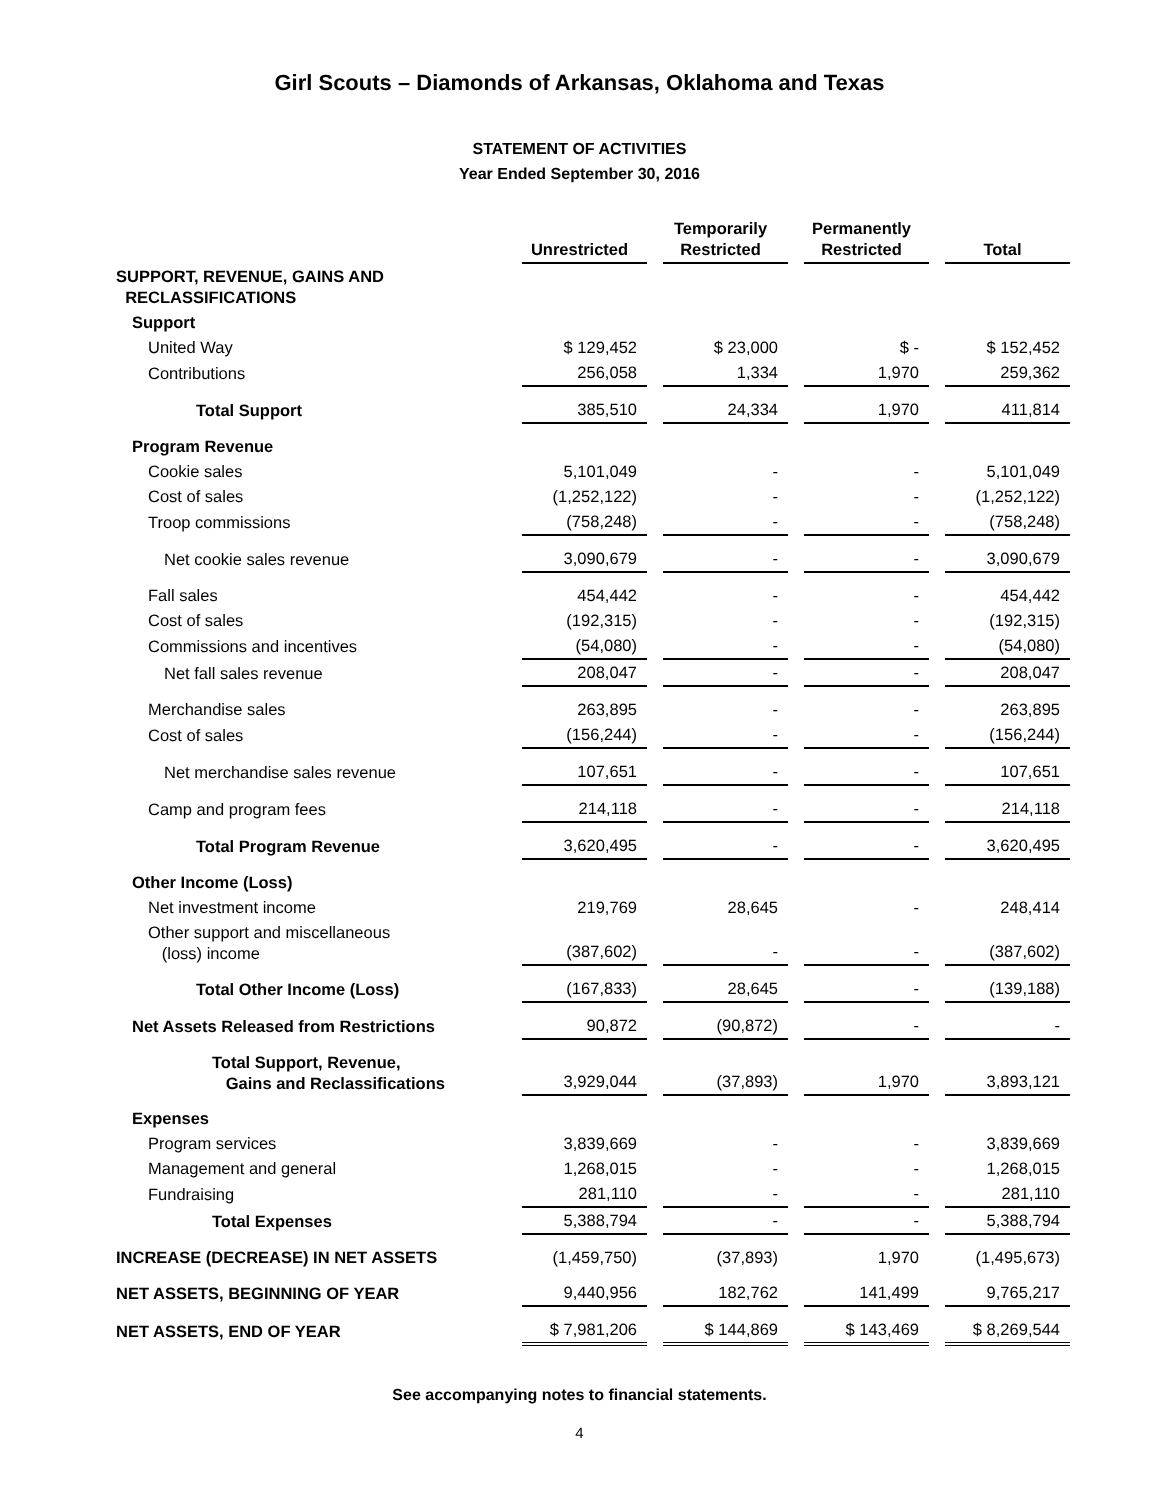Girl Scouts – Diamonds of Arkansas, Oklahoma and Texas
STATEMENT OF ACTIVITIES
Year Ended September 30, 2016
| | Unrestricted | Temporarily Restricted | Permanently Restricted | Total |
| SUPPORT, REVENUE, GAINS AND RECLASSIFICATIONS | | | | |
| Support | | | | |
| United Way | $ 129,452 | $ 23,000 | $ - | $ 152,452 |
| Contributions | 256,058 | 1,334 | 1,970 | 259,362 |
| Total Support | 385,510 | 24,334 | 1,970 | 411,814 |
| Program Revenue | | | | |
| Cookie sales | 5,101,049 | - | - | 5,101,049 |
| Cost of sales | (1,252,122) | - | - | (1,252,122) |
| Troop commissions | (758,248) | - | - | (758,248) |
| Net cookie sales revenue | 3,090,679 | - | - | 3,090,679 |
| Fall sales | 454,442 | - | - | 454,442 |
| Cost of sales | (192,315) | - | - | (192,315) |
| Commissions and incentives | (54,080) | - | - | (54,080) |
| Net fall sales revenue | 208,047 | - | - | 208,047 |
| Merchandise sales | 263,895 | - | - | 263,895 |
| Cost of sales | (156,244) | - | - | (156,244) |
| Net merchandise sales revenue | 107,651 | - | - | 107,651 |
| Camp and program fees | 214,118 | - | - | 214,118 |
| Total Program Revenue | 3,620,495 | - | - | 3,620,495 |
| Other Income (Loss) | | | | |
| Net investment income | 219,769 | 28,645 | - | 248,414 |
| Other support and miscellaneous (loss) income | (387,602) | - | - | (387,602) |
| Total Other Income (Loss) | (167,833) | 28,645 | - | (139,188) |
| Net Assets Released from Restrictions | 90,872 | (90,872) | - | - |
| Total Support, Revenue, Gains and Reclassifications | 3,929,044 | (37,893) | 1,970 | 3,893,121 |
| Expenses | | | | |
| Program services | 3,839,669 | - | - | 3,839,669 |
| Management and general | 1,268,015 | - | - | 1,268,015 |
| Fundraising | 281,110 | - | - | 281,110 |
| Total Expenses | 5,388,794 | - | - | 5,388,794 |
| INCREASE (DECREASE) IN NET ASSETS | (1,459,750) | (37,893) | 1,970 | (1,495,673) |
| NET ASSETS, BEGINNING OF YEAR | 9,440,956 | 182,762 | 141,499 | 9,765,217 |
| NET ASSETS, END OF YEAR | $ 7,981,206 | $ 144,869 | $ 143,469 | $ 8,269,544 |
See accompanying notes to financial statements.
4